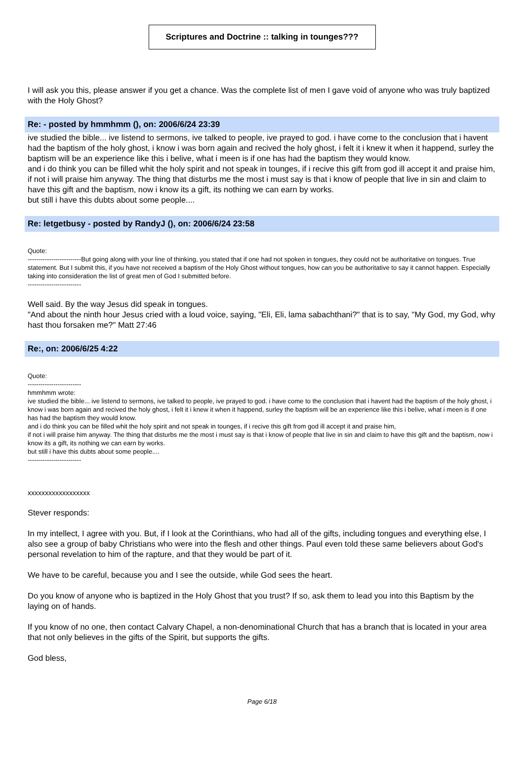Scriptures and Doctrine :: talking in tounges???
I will ask you this, please answer if you get a chance. Was the complete list of men I gave void of anyone who was truly baptized with the Holy Ghost?
Re: - posted by hmmhmm (), on: 2006/6/24 23:39
ive studied the bible... ive listend to sermons, ive talked to people, ive prayed to god. i have come to the conclusion that i havent had the baptism of the holy ghost, i know i was born again and recived the holy ghost, i felt it i knew it when it happend, surley the baptism will be an experience like this i belive, what i meen is if one has had the baptism they would know.
and i do think you can be filled whit the holy spirit and not speak in tounges, if i recive this gift from god ill accept it and praise him,
if not i will praise him anyway. The thing that disturbs me the most i must say is that i know of people that live in sin and claim to have this gift and the baptism, now i know its a gift, its nothing we can earn by works.
but still i have this dubts about some people....
Re: letgetbusy - posted by RandyJ (), on: 2006/6/24 23:58
Quote:
-------------------------But going along with your line of thinking, you stated that if one had not spoken in tongues, they could not be authoritative on tongues. True statement. But I submit this, if you have not received a baptism of the Holy Ghost without tongues, how can you be authoritative to say it cannot happen. Especially taking into consideration the list of great men of God I submitted before.
-------------------------
Well said. By the way Jesus did speak in tongues.
"And about the ninth hour Jesus cried with a loud voice, saying, "Eli, Eli, lama sabachthani?" that is to say, "My God, my God, why hast thou forsaken me?" Matt 27:46
Re:, on: 2006/6/25 4:22
Quote:
-------------------------
hmmhmm wrote:
ive studied the bible... ive listend to sermons, ive talked to people, ive prayed to god. i have come to the conclusion that i havent had the baptism of the holy ghost, i know i was born again and recived the holy ghost, i felt it i knew it when it happend, surley the baptism will be an experience like this i belive, what i meen is if one has had the baptism they would know.
and i do think you can be filled whit the holy spirit and not speak in tounges, if i recive this gift from god ill accept it and praise him,
if not i will praise him anyway. The thing that disturbs me the most i must say is that i know of people that live in sin and claim to have this gift and the baptism, now i know its a gift, its nothing we can earn by works.
but still i have this dubts about some people....
-------------------------
xxxxxxxxxxxxxxxxxx
Stever responds:
In my intellect, I agree with you. But, if I look at the Corinthians, who had all of the gifts, including tongues and everything else, I also see a group of baby Christians who were into the flesh and other things. Paul even told these same believers about God's personal revelation to him of the rapture, and that they would be part of it.
We have to be careful, because you and I see the outside, while God sees the heart.
Do you know of anyone who is baptized in the Holy Ghost that you trust? If so, ask them to lead you into this Baptism by the laying on of hands.
If you know of no one, then contact Calvary Chapel, a non-denominational Church that has a branch that is located in your area that not only believes in the gifts of the Spirit, but supports the gifts.
God bless,
Page 6/18